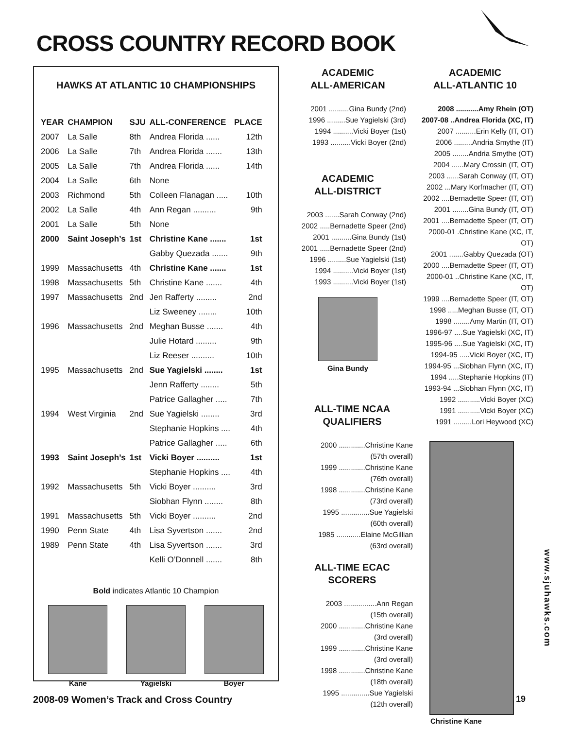CROSS COUNTRY RECORD BOOK
HAWKS AT ATLANTIC 10 CHAMPIONSHIPS
| YEAR | CHAMPION | SJU | ALL-CONFERENCE | PLACE |
| --- | --- | --- | --- | --- |
| 2007 | La Salle | 8th | Andrea Florida ...... | 12th |
| 2006 | La Salle | 7th | Andrea Florida ....... | 13th |
| 2005 | La Salle | 7th | Andrea Florida ...... | 14th |
| 2004 | La Salle | 6th | None | |
| 2003 | Richmond | 5th | Colleen Flanagan ..... | 10th |
| 2002 | La Salle | 4th | Ann Regan .......... | 9th |
| 2001 | La Salle | 5th | None | |
| 2000 | Saint Joseph’s | 1st | Christine Kane ....... | 1st |
| | | | Gabby Quezada ....... | 9th |
| 1999 | Massachusetts | 4th | Christine Kane ....... | 1st |
| 1998 | Massachusetts | 5th | Christine Kane ....... | 4th |
| 1997 | Massachusetts | 2nd | Jen Rafferty ......... | 2nd |
| | | | Liz Sweeney ........ | 10th |
| 1996 | Massachusetts | 2nd | Meghan Busse ....... | 4th |
| | | | Julie Hotard ......... | 9th |
| | | | Liz Reeser .......... | 10th |
| 1995 | Massachusetts | 2nd | Sue Yagielski ........ | 1st |
| | | | Jenn Rafferty ........ | 5th |
| | | | Patrice Gallagher ..... | 7th |
| 1994 | West Virginia | 2nd | Sue Yagielski ........ | 3rd |
| | | | Stephanie Hopkins .... | 4th |
| | | | Patrice Gallagher ..... | 6th |
| 1993 | Saint Joseph’s | 1st | Vicki Boyer .......... | 1st |
| | | | Stephanie Hopkins .... | 4th |
| 1992 | Massachusetts | 5th | Vicki Boyer .......... | 3rd |
| | | | Siobhan Flynn ........ | 8th |
| 1991 | Massachusetts | 5th | Vicki Boyer .......... | 2nd |
| 1990 | Penn State | 4th | Lisa Syvertson ....... | 2nd |
| 1989 | Penn State | 4th | Lisa Syvertson ....... | 3rd |
| | | | Kelli O’Donnell ....... | 8th |
Bold indicates Atlantic 10 Champion
Kane Yagielski Boyer
ACADEMIC
ALL-AMERICAN
2001 ..........Gina Bundy (2nd)
1996 .........Sue Yagielski (3rd)
1994 ..........Vicki Boyer (1st)
1993 ..........Vicki Boyer (2nd)
ACADEMIC
ALL-DISTRICT
2003 .......Sarah Conway (2nd)
2002 .....Bernadette Speer (2nd)
2001 ..........Gina Bundy (1st)
2001 .....Bernadette Speer (2nd)
1996 .........Sue Yagielski (1st)
1994 ..........Vicki Boyer (1st)
1993 ..........Vicki Boyer (1st)
Gina Bundy
ALL-TIME NCAA
QUALIFIERS
2000 .............Christine Kane
(57th overall)
1999 .............Christine Kane
(76th overall)
1998 .............Christine Kane
(73rd overall)
1995 ..............Sue Yagielski
(60th overall)
1985 ............Elaine McGillian
(63rd overall)
ALL-TIME ECAC
SCORERS
2003 ................Ann Regan
(15th overall)
2000 .............Christine Kane
(3rd overall)
1999 .............Christine Kane
(3rd overall)
1998 .............Christine Kane
(18th overall)
1995 ..............Sue Yagielski
(12th overall)
ACADEMIC
ALL-ATLANTIC 10
2008 ...........Amy Rhein (OT)
2007-08 ..Andrea Florida (XC, IT)
2007 ..........Erin Kelly (IT, OT)
2006 .........Andria Smythe (IT)
2005 ........Andria Smythe (OT)
2004 ......Mary Crossin (IT, OT)
2003 ......Sarah Conway (IT, OT)
2002 ...Mary Korfmacher (IT, OT)
2002 ....Bernadette Speer (IT, OT)
2001 ........Gina Bundy (IT, OT)
2001 ....Bernadette Speer (IT, OT)
2000-01 .Christine Kane (XC, IT, OT)
2001 .......Gabby Quezada (OT)
2000 ....Bernadette Speer (IT, OT)
2000-01 ..Christine Kane (XC, IT, OT)
1999 ....Bernadette Speer (IT, OT)
1998 .....Meghan Busse (IT, OT)
1998 ........Amy Martin (IT, OT)
1996-97 ....Sue Yagielski (XC, IT)
1995-96 ....Sue Yagielski (XC, IT)
1994-95 .....Vicki Boyer (XC, IT)
1994-95 ...Siobhan Flynn (XC, IT)
1994 .....Stephanie Hopkins (IT)
1993-94 ...Siobhan Flynn (XC, IT)
1992 ...........Vicki Boyer (XC)
1991 ...........Vicki Boyer (XC)
1991 .........Lori Heywood (XC)
Christine Kane
www.sjuhawks.com
2008-09 Women’s Track and Cross Country
19